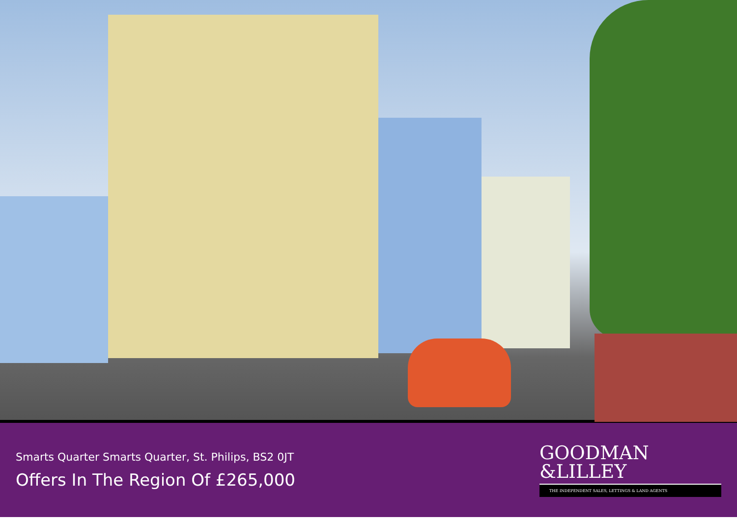Smarts Quarter Smarts Quarter, St. Philips, BS2 0JT
Offers In The Region Of £265,000
GOODMAN
&LILLEY
THE INDEPENDENT SALES, LETTINGS & LAND AGENTS